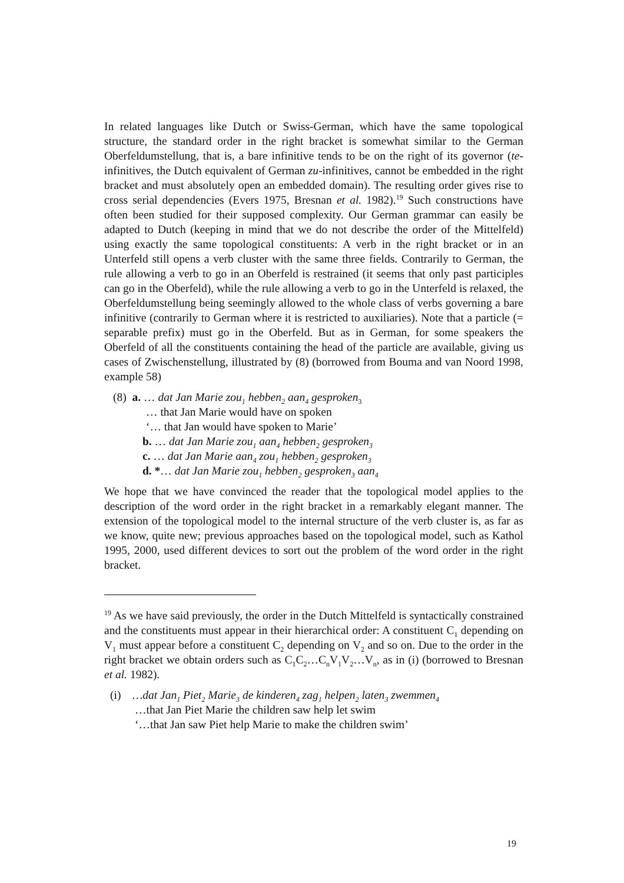In related languages like Dutch or Swiss-German, which have the same topological structure, the standard order in the right bracket is somewhat similar to the German Oberfeldumstellung, that is, a bare infinitive tends to be on the right of its governor (te-infinitives, the Dutch equivalent of German zu-infinitives, cannot be embedded in the right bracket and must absolutely open an embedded domain). The resulting order gives rise to cross serial dependencies (Evers 1975, Bresnan et al. 1982).<sup>19</sup> Such constructions have often been studied for their supposed complexity. Our German grammar can easily be adapted to Dutch (keeping in mind that we do not describe the order of the Mittelfeld) using exactly the same topological constituents: A verb in the right bracket or in an Unterfeld still opens a verb cluster with the same three fields. Contrarily to German, the rule allowing a verb to go in an Oberfeld is restrained (it seems that only past participles can go in the Oberfeld), while the rule allowing a verb to go in the Unterfeld is relaxed, the Oberfeldumstellung being seemingly allowed to the whole class of verbs governing a bare infinitive (contrarily to German where it is restricted to auxiliaries). Note that a particle (= separable prefix) must go in the Oberfeld. But as in German, for some speakers the Oberfeld of all the constituents containing the head of the particle are available, giving us cases of Zwischenstellung, illustrated by (8) (borrowed from Bouma and van Noord 1998, example 58)
(8) a. … dat Jan Marie zou<sub>1</sub> hebben<sub>2</sub> aan<sub>4</sub> gesproken<sub>3</sub>
… that Jan Marie would have on spoken
‘… that Jan would have spoken to Marie’
b. … dat Jan Marie zou<sub>1</sub> aan<sub>4</sub> hebben<sub>2</sub> gesproken<sub>3</sub>
c. … dat Jan Marie aan<sub>4</sub> zou<sub>1</sub> hebben<sub>2</sub> gesproken<sub>3</sub>
d. *… dat Jan Marie zou<sub>1</sub> hebben<sub>2</sub> gesproken<sub>3</sub> aan<sub>4</sub>
We hope that we have convinced the reader that the topological model applies to the description of the word order in the right bracket in a remarkably elegant manner. The extension of the topological model to the internal structure of the verb cluster is, as far as we know, quite new; previous approaches based on the topological model, such as Kathol 1995, 2000, used different devices to sort out the problem of the word order in the right bracket.
<sup>19</sup> As we have said previously, the order in the Dutch Mittelfeld is syntactically constrained and the constituents must appear in their hierarchical order: A constituent C<sub>1</sub> depending on V<sub>1</sub> must appear before a constituent C<sub>2</sub> depending on V<sub>2</sub> and so on. Due to the order in the right bracket we obtain orders such as C<sub>1</sub>C<sub>2</sub>…C<sub>n</sub>V<sub>1</sub>V<sub>2</sub>…V<sub>n</sub>, as in (i) (borrowed to Bresnan et al. 1982).
(i) …dat Jan<sub>1</sub> Piet<sub>2</sub> Marie<sub>3</sub> de kinderen<sub>4</sub> zag<sub>1</sub> helpen<sub>2</sub> laten<sub>3</sub> zwemmen<sub>4</sub>
…that Jan Piet Marie the children saw help let swim
‘…that Jan saw Piet help Marie to make the children swim’
19